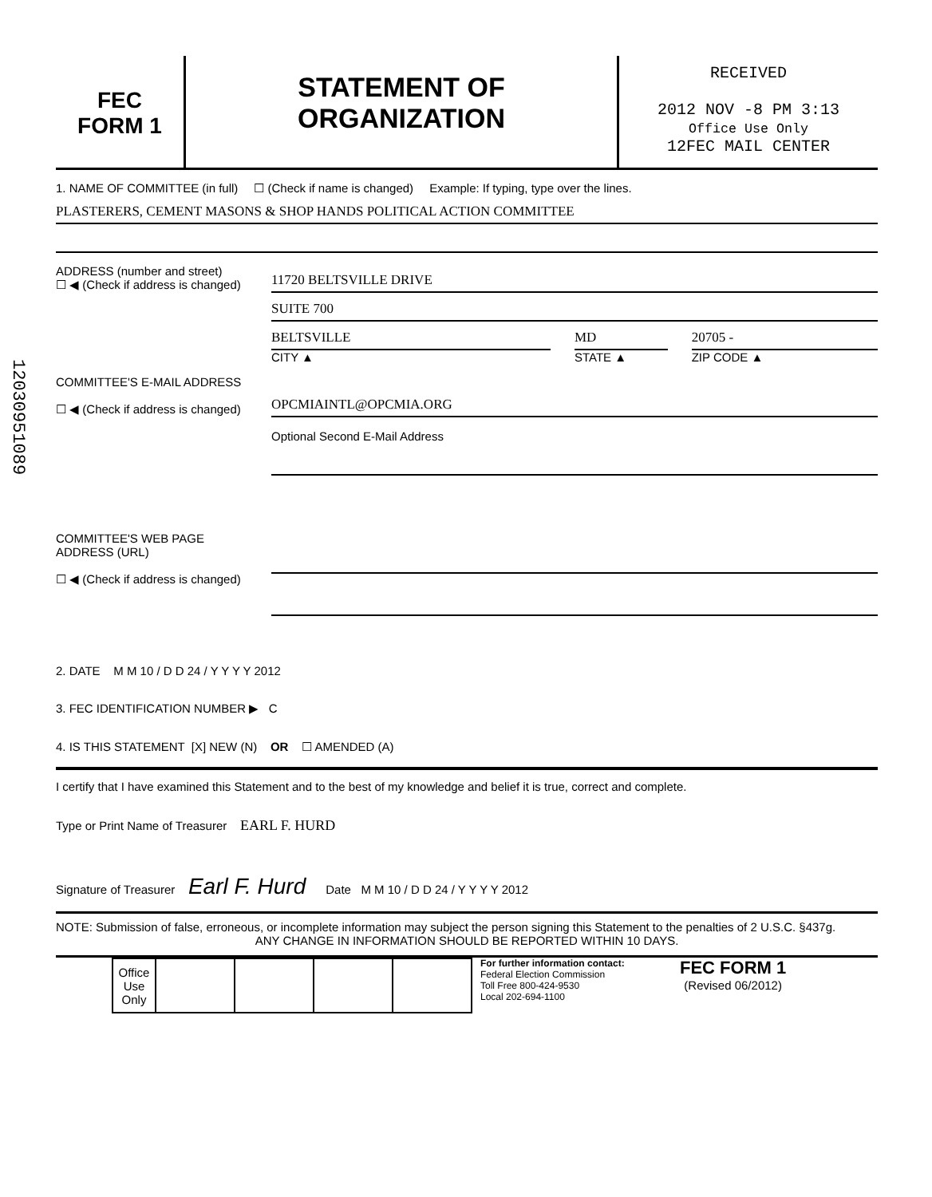12030951089
FEC
FORM 1
STATEMENT OF
ORGANIZATION
RECEIVED
2012 NOV -8 PM 3:13
Office Use Only
12FEC MAIL CENTER
1. NAME OF COMMITTEE (in full) ☐ (Check if name is changed) Example: If typing, type over the lines.
PLASTERERS, CEMENT MASONS & SHOP HANDS POLITICAL ACTION COMMITTEE
ADDRESS (number and street)
☐ ◀ (Check if address is changed)
11720 BELTSVILLE DRIVE
SUITE 700
BELTSVILLE MD 20705 -
CITY ▲ STATE ▲ ZIP CODE ▲
COMMITTEE'S E-MAIL ADDRESS
☐ ◀ (Check if address is changed)
OPCMIAINTL@OPCMIA.ORG
Optional Second E-Mail Address
COMMITTEE'S WEB PAGE ADDRESS (URL)
☐ ◀ (Check if address is changed)
2. DATE M M 10 / D D 24 / Y Y Y Y 2012
3. FEC IDENTIFICATION NUMBER ▶ C
4. IS THIS STATEMENT [X] NEW (N) OR ☐ AMENDED (A)
I certify that I have examined this Statement and to the best of my knowledge and belief it is true, correct and complete.
Type or Print Name of Treasurer EARL F. HURD
Signature of Treasurer Earl F. Hurd Date M M 10 / D D 24 / Y Y Y Y 2012
NOTE: Submission of false, erroneous, or incomplete information may subject the person signing this Statement to the penalties of 2 U.S.C. §437g.
ANY CHANGE IN INFORMATION SHOULD BE REPORTED WITHIN 10 DAYS.
| Office Use Only | | | | |
For further information contact:
Federal Election Commission
Toll Free 800-424-9530
Local 202-694-1100
FEC FORM 1
(Revised 06/2012)